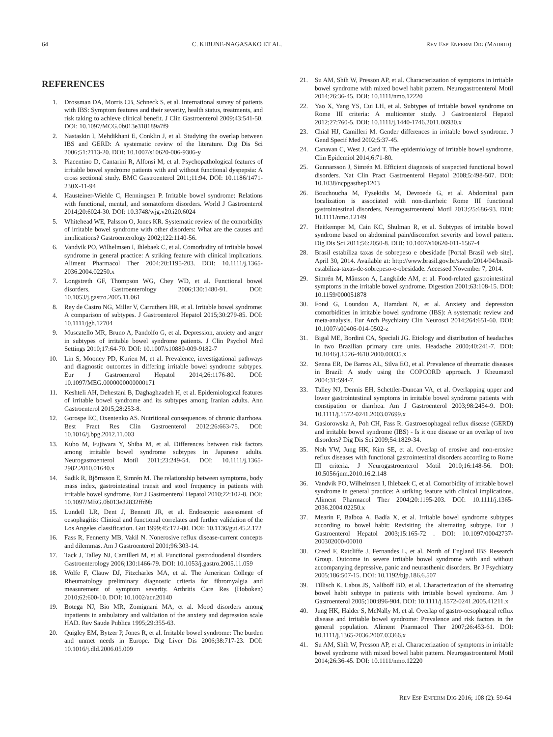64 C. KIBUNE-NAGASAKO ET AL. REV ESP ENFERM DIG (MADRID)
REFERENCES
1. Drossman DA, Morris CB, Schneck S, et al. International survey of patients with IBS: Symptom features and their severity, health status, treatments, and risk taking to achieve clinical benefit. J Clin Gastroenterol 2009;43:541-50. DOI: 10.1097/MCG.0b013e318189a7f9
2. Nastaskin I, Mehdikhani E, Conklin J, et al. Studying the overlap between IBS and GERD: A systematic review of the literature. Dig Dis Sci 2006;51:2113-20. DOI: 10.1007/s10620-006-9306-y
3. Piacentino D, Cantarini R, Alfonsi M, et al. Psychopathological features of irritable bowel syndrome patients with and without functional dyspepsia: A cross sectional study. BMC Gastroenterol 2011;11:94. DOI: 10.1186/1471-230X-11-94
4. Hausteiner-Wiehle C, Henningsen P. Irritable bowel syndrome: Relations with functional, mental, and somatoform disorders. World J Gastroenterol 2014;20:6024-30. DOI: 10.3748/wjg.v20.i20.6024
5. Whitehead WE, Palsson O, Jones KR. Systematic review of the comorbidity of irritable bowel syndrome with other disorders: What are the causes and implications? Gastroenterology 2002;122:1140-56.
6. Vandvik PO, Wilhelmsen I, Ihlebaek C, et al. Comorbidity of irritable bowel syndrome in general practice: A striking feature with clinical implications. Aliment Pharmacol Ther 2004;20:1195-203. DOI: 10.1111/j.1365-2036.2004.02250.x
7. Longstreth GF, Thompson WG, Chey WD, et al. Functional bowel disorders. Gastroenterology 2006;130:1480-91. DOI: 10.1053/j.gastro.2005.11.061
8. Rey de Castro NG, Miller V, Carruthers HR, et al. Irritable bowel syndrome: A comparison of subtypes. J Gastroenterol Hepatol 2015;30:279-85. DOI: 10.1111/jgh.12704
9. Muscatello MR, Bruno A, Pandolfo G, et al. Depression, anxiety and anger in subtypes of irritable bowel syndrome patients. J Clin Psychol Med Settings 2010;17:64-70. DOI: 10.1007/s10880-009-9182-7
10. Lin S, Mooney PD, Kurien M, et al. Prevalence, investigational pathways and diagnostic outcomes in differing irritable bowel syndrome subtypes. Eur J Gastroenterol Hepatol 2014;26:1176-80. DOI: 10.1097/MEG.0000000000000171
11. Keshteli AH, Dehestani B, Daghaghzadeh H, et al. Epidemiological features of irritable bowel syndrome and its subtypes among Iranian adults. Ann Gastroenterol 2015;28:253-8.
12. Gorospe EC, Oxentenko AS. Nutritional consequences of chronic diarrhoea. Best Pract Res Clin Gastroenterol 2012;26:663-75. DOI: 10.1016/j.bpg.2012.11.003
13. Kubo M, Fujiwara Y, Shiba M, et al. Differences between risk factors among irritable bowel syndrome subtypes in Japanese adults. Neurogastroenterol Motil 2011;23:249-54. DOI: 10.1111/j.1365-2982.2010.01640.x
14. Sadik R, Björnsson E, Simrén M. The relationship between symptoms, body mass index, gastrointestinal transit and stool frequency in patients with irritable bowel syndrome. Eur J Gastroenterol Hepatol 2010;22:102-8. DOI: 10.1097/MEG.0b013e32832ffd9b
15. Lundell LR, Dent J, Bennett JR, et al. Endoscopic assessment of oesophagitis: Clinical and functional correlates and further validation of the Los Angeles classification. Gut 1999;45:172-80. DOI: 10.1136/gut.45.2.172
16. Fass R, Fennerty MB, Vakil N. Nonerosive reflux disease-current concepts and dilemmas. Am J Gastroenterol 2001;96:303-14.
17. Tack J, Talley NJ, Camilleri M, et al. Functional gastroduodenal disorders. Gastroenterology 2006;130:1466-79. DOI: 10.1053/j.gastro.2005.11.059
18. Wolfe F, Clauw DJ, Fitzcharles MA, et al. The American College of Rheumatology preliminary diagnostic criteria for fibromyalgia and measurement of symptom severity. Arthritis Care Res (Hoboken) 2010;62:600-10. DOI: 10.1002/acr.20140
19. Botega NJ, Bio MR, Zomignani MA, et al. Mood disorders among inpatients in ambulatory and validation of the anxiety and depression scale HAD. Rev Saude Publica 1995;29:355-63.
20. Quigley EM, Bytzer P, Jones R, et al. Irritable bowel syndrome: The burden and unmet needs in Europe. Dig Liver Dis 2006;38:717-23. DOI: 10.1016/j.dld.2006.05.009
21. Su AM, Shih W, Presson AP, et al. Characterization of symptoms in irritable bowel syndrome with mixed bowel habit pattern. Neurogastroenterol Motil 2014;26:36-45. DOI: 10.1111/nmo.12220
22. Yao X, Yang YS, Cui LH, et al. Subtypes of irritable bowel syndrome on Rome III criteria: A multicenter study. J Gastroenterol Hepatol 2012;27:760-5. DOI: 10.1111/j.1440-1746.2011.06930.x
23. Chial HJ, Camilleri M. Gender differences in irritable bowel syndrome. J Gend Specif Med 2002;5:37-45.
24. Canavan C, West J, Card T. The epidemiology of irritable bowel syndrome. Clin Epidemiol 2014;6:71-80.
25. Gunnarsson J, Simrén M. Efficient diagnosis of suspected functional bowel disorders. Nat Clin Pract Gastroenterol Hepatol 2008;5:498-507. DOI: 10.1038/ncpgasthep1203
26. Bouchoucha M, Fysekidis M, Devroede G, et al. Abdominal pain localization is associated with non-diarrheic Rome III functional gastrointestinal disorders. Neurogastroenterol Motil 2013;25:686-93. DOI: 10.1111/nmo.12149
27. Heitkemper M, Cain KC, Shulman R, et al. Subtypes of irritable bowel syndrome based on abdominal pain/discomfort severity and bowel pattern. Dig Dis Sci 2011;56:2050-8. DOI: 10.1007/s10620-011-1567-4
28. Brasil estabiliza taxas de sobrepeso e obesidade [Portal Brasil web site]. April 30, 2014. Available at: http://www.brasil.gov.br/saude/2014/04/brasil-estabiliza-taxas-de-sobrepeso-e-obesidade. Accessed November 7, 2014.
29. Simrén M, Månsson A, Langkilde AM, et al. Food-related gastrointestinal symptoms in the irritable bowel syndrome. Digestion 2001;63:108-15. DOI: 10.1159/000051878
30. Fond G, Loundou A, Hamdani N, et al. Anxiety and depression comorbidities in irritable bowel syndrome (IBS): A systematic review and meta-analysis. Eur Arch Psychiatry Clin Neurosci 2014;264:651-60. DOI: 10.1007/s00406-014-0502-z
31. Bigal ME, Bordini CA, Speciali JG. Etiology and distribution of headaches in two Brazilian primary care units. Headache 2000;40:241-7. DOI: 10.1046/j.1526-4610.2000.00035.x
32. Senna ER, De Barros AL, Silva EO, et al. Prevalence of rheumatic diseases in Brazil: A study using the COPCORD approach. J Rheumatol 2004;31:594-7.
33. Talley NJ, Dennis EH, Schettler-Duncan VA, et al. Overlapping upper and lower gastrointestinal symptoms in irritable bowel syndrome patients with constipation or diarrhea. Am J Gastroenterol 2003;98:2454-9. DOI: 10.1111/j.1572-0241.2003.07699.x
34. Gasiorowska A, Poh CH, Fass R. Gastroesophageal reflux disease (GERD) and irritable bowel syndrome (IBS) - Is it one disease or an overlap of two disorders? Dig Dis Sci 2009;54:1829-34.
35. Noh YW, Jung HK, Kim SE, et al. Overlap of erosive and non-erosive reflux diseases with functional gastrointestinal disorders according to Rome III criteria. J Neurogastroenterol Motil 2010;16:148-56. DOI: 10.5056/jnm.2010.16.2.148
36. Vandvik PO, Wilhelmsen I, Ihlebaek C, et al. Comorbidity of irritable bowel syndrome in general practice: A striking feature with clinical implications. Aliment Pharmacol Ther 2004;20:1195-203. DOI: 10.1111/j.1365-2036.2004.02250.x
37. Mearin F, Balboa A, Badía X, et al. Irritable bowel syndrome subtypes according to bowel habit: Revisiting the alternating subtype. Eur J Gastroenterol Hepatol 2003;15:165-72 . DOI: 10.1097/00042737-200302000-00010
38. Creed F, Ratcliffe J, Fernandes L, et al. North of England IBS Research Group. Outcome in severe irritable bowel syndrome with and without accompanying depressive, panic and neurasthenic disorders. Br J Psychiatry 2005;186:507-15. DOI: 10.1192/bjp.186.6.507
39. Tillisch K, Labus JS, Naliboff BD, et al. Characterization of the alternating bowel habit subtype in patients with irritable bowel syndrome. Am J Gastroenterol 2005;100:896-904. DOI: 10.1111/j.1572-0241.2005.41211.x
40. Jung HK, Halder S, McNally M, et al. Overlap of gastro-oesophageal reflux disease and irritable bowel syndrome: Prevalence and risk factors in the general population. Aliment Pharmacol Ther 2007;26:453-61. DOI: 10.1111/j.1365-2036.2007.03366.x
41. Su AM, Shih W, Presson AP, et al. Characterization of symptoms in irritable bowel syndrome with mixed bowel habit pattern. Neurogastroenterol Motil 2014;26:36-45. DOI: 10.1111/nmo.12220
REV ESP ENFERM DIG 2016; 108 (2): 59-64